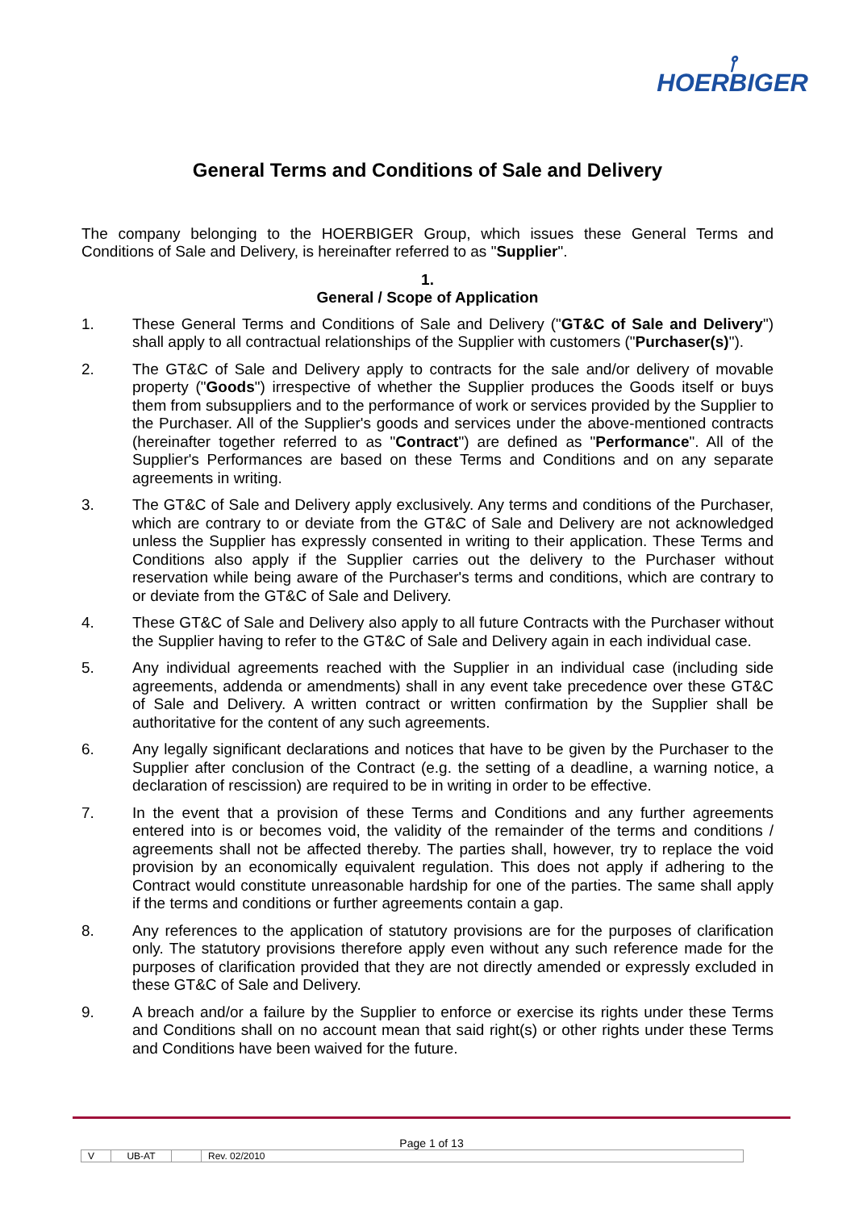⫯
HOERBIGER
General Terms and Conditions of Sale and Delivery
The company belonging to the HOERBIGER Group, which issues these General Terms and Conditions of Sale and Delivery, is hereinafter referred to as "Supplier".
1.
General / Scope of Application
1. These General Terms and Conditions of Sale and Delivery ("GT&C of Sale and Delivery") shall apply to all contractual relationships of the Supplier with customers ("Purchaser(s)").
2. The GT&C of Sale and Delivery apply to contracts for the sale and/or delivery of movable property ("Goods") irrespective of whether the Supplier produces the Goods itself or buys them from subsuppliers and to the performance of work or services provided by the Supplier to the Purchaser. All of the Supplier's goods and services under the above-mentioned contracts (hereinafter together referred to as "Contract") are defined as "Performance". All of the Supplier's Performances are based on these Terms and Conditions and on any separate agreements in writing.
3. The GT&C of Sale and Delivery apply exclusively. Any terms and conditions of the Purchaser, which are contrary to or deviate from the GT&C of Sale and Delivery are not acknowledged unless the Supplier has expressly consented in writing to their application. These Terms and Conditions also apply if the Supplier carries out the delivery to the Purchaser without reservation while being aware of the Purchaser's terms and conditions, which are contrary to or deviate from the GT&C of Sale and Delivery.
4. These GT&C of Sale and Delivery also apply to all future Contracts with the Purchaser without the Supplier having to refer to the GT&C of Sale and Delivery again in each individual case.
5. Any individual agreements reached with the Supplier in an individual case (including side agreements, addenda or amendments) shall in any event take precedence over these GT&C of Sale and Delivery. A written contract or written confirmation by the Supplier shall be authoritative for the content of any such agreements.
6. Any legally significant declarations and notices that have to be given by the Purchaser to the Supplier after conclusion of the Contract (e.g. the setting of a deadline, a warning notice, a declaration of rescission) are required to be in writing in order to be effective.
7. In the event that a provision of these Terms and Conditions and any further agreements entered into is or becomes void, the validity of the remainder of the terms and conditions / agreements shall not be affected thereby. The parties shall, however, try to replace the void provision by an economically equivalent regulation. This does not apply if adhering to the Contract would constitute unreasonable hardship for one of the parties. The same shall apply if the terms and conditions or further agreements contain a gap.
8. Any references to the application of statutory provisions are for the purposes of clarification only. The statutory provisions therefore apply even without any such reference made for the purposes of clarification provided that they are not directly amended or expressly excluded in these GT&C of Sale and Delivery.
9. A breach and/or a failure by the Supplier to enforce or exercise its rights under these Terms and Conditions shall on no account mean that said right(s) or other rights under these Terms and Conditions have been waived for the future.
Page 1 of 13
| V | UB-AT | | Rev. 02/2010 |